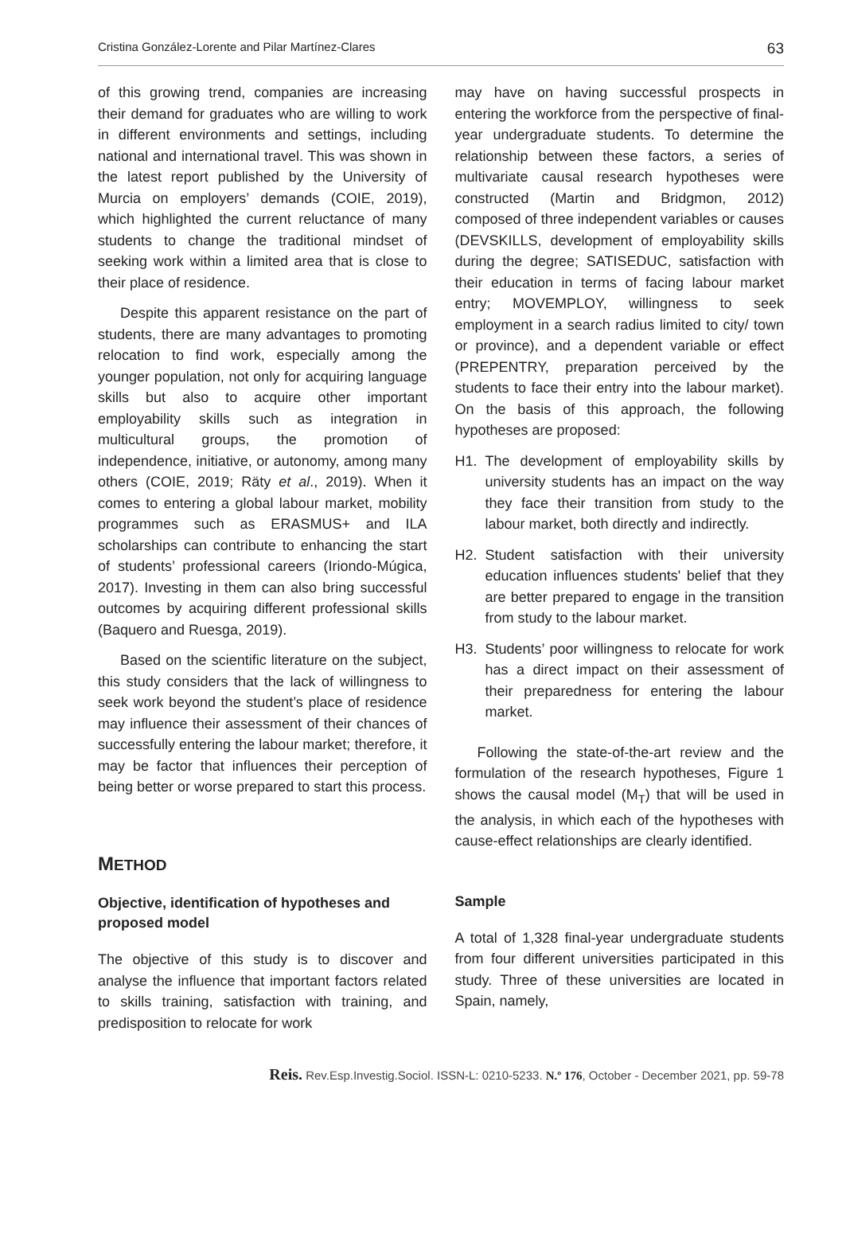Cristina González-Lorente and Pilar Martínez-Clares 63
of this growing trend, companies are increasing their demand for graduates who are willing to work in different environments and settings, including national and international travel. This was shown in the latest report published by the University of Murcia on employers’ demands (COIE, 2019), which highlighted the current reluctance of many students to change the traditional mindset of seeking work within a limited area that is close to their place of residence.
Despite this apparent resistance on the part of students, there are many advantages to promoting relocation to find work, especially among the younger population, not only for acquiring language skills but also to acquire other important employability skills such as integration in multicultural groups, the promotion of independence, initiative, or autonomy, among many others (COIE, 2019; Räty et al., 2019). When it comes to entering a global labour market, mobility programmes such as ERASMUS+ and ILA scholarships can contribute to enhancing the start of students’ professional careers (Iriondo-Múgica, 2017). Investing in them can also bring successful outcomes by acquiring different professional skills (Baquero and Ruesga, 2019).
Based on the scientific literature on the subject, this study considers that the lack of willingness to seek work beyond the student’s place of residence may influence their assessment of their chances of successfully entering the labour market; therefore, it may be factor that influences their perception of being better or worse prepared to start this process.
METHOD
Objective, identification of hypotheses and proposed model
The objective of this study is to discover and analyse the influence that important factors related to skills training, satisfaction with training, and predisposition to relocate for work
may have on having successful prospects in entering the workforce from the perspective of final-year undergraduate students. To determine the relationship between these factors, a series of multivariate causal research hypotheses were constructed (Martin and Bridgmon, 2012) composed of three independent variables or causes (DEVSKILLS, development of employability skills during the degree; SATISEDUC, satisfaction with their education in terms of facing labour market entry; MOVEMPLOY, willingness to seek employment in a search radius limited to city/ town or province), and a dependent variable or effect (PREPENTRY, preparation perceived by the students to face their entry into the labour market). On the basis of this approach, the following hypotheses are proposed:
H1. The development of employability skills by university students has an impact on the way they face their transition from study to the labour market, both directly and indirectly.
H2. Student satisfaction with their university education influences students' belief that they are better prepared to engage in the transition from study to the labour market.
H3. Students’ poor willingness to relocate for work has a direct impact on their assessment of their preparedness for entering the labour market.
Following the state-of-the-art review and the formulation of the research hypotheses, Figure 1 shows the causal model (M<sub>T</sub>) that will be used in the analysis, in which each of the hypotheses with cause-effect relationships are clearly identified.
Sample
A total of 1,328 final-year undergraduate students from four different universities participated in this study. Three of these universities are located in Spain, namely,
Reis. Rev.Esp.Investig.Sociol. ISSN-L: 0210-5233. N.º 176, October - December 2021, pp. 59-78